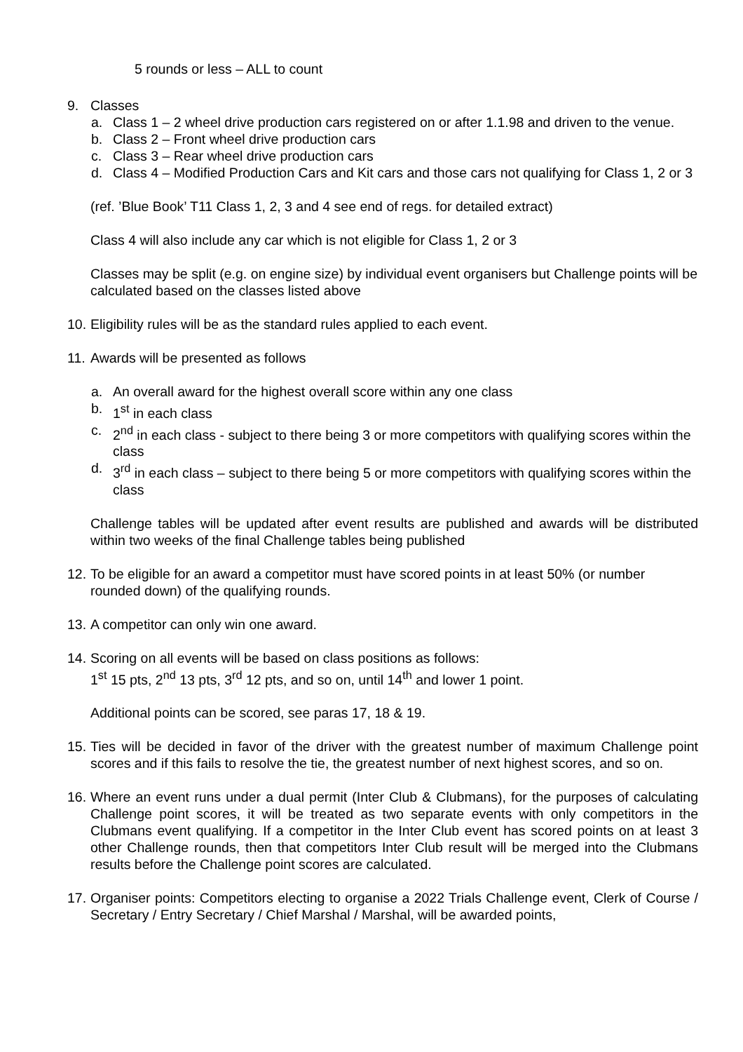5 rounds or less – ALL to count
9. Classes
a. Class 1 – 2 wheel drive production cars registered on or after 1.1.98 and driven to the venue.
b. Class 2 – Front wheel drive production cars
c. Class 3 – Rear wheel drive production cars
d. Class 4 – Modified Production Cars and Kit cars and those cars not qualifying for Class 1, 2 or 3
(ref. ’Blue Book’ T11 Class 1, 2, 3 and 4 see end of regs. for detailed extract)
Class 4 will also include any car which is not eligible for Class 1, 2 or 3
Classes may be split (e.g. on engine size) by individual event organisers but Challenge points will be calculated based on the classes listed above
10.
Eligibility rules will be as the standard rules applied to each event.
11.
Awards will be presented as follows
a. An overall award for the highest overall score within any one class
b. 1<sup>st</sup> in each class
c. 2<sup>nd</sup> in each class - subject to there being 3 or more competitors with qualifying scores within the class
d. 3<sup>rd</sup> in each class – subject to there being 5 or more competitors with qualifying scores within the class
Challenge tables will be updated after event results are published and awards will be distributed within two weeks of the final Challenge tables being published
12.
To be eligible for an award a competitor must have scored points in at least 50% (or number rounded down) of the qualifying rounds.
13.
A competitor can only win one award.
14.
Scoring on all events will be based on class positions as follows:
1<sup>st</sup> 15 pts, 2<sup>nd</sup> 13 pts, 3<sup>rd</sup> 12 pts, and so on, until 14<sup>th</sup> and lower 1 point.
Additional points can be scored, see paras 17, 18 & 19.
15.
Ties will be decided in favor of the driver with the greatest number of maximum Challenge point scores and if this fails to resolve the tie, the greatest number of next highest scores, and so on.
16.
Where an event runs under a dual permit (Inter Club & Clubmans), for the purposes of calculating Challenge point scores, it will be treated as two separate events with only competitors in the Clubmans event qualifying. If a competitor in the Inter Club event has scored points on at least 3 other Challenge rounds, then that competitors Inter Club result will be merged into the Clubmans results before the Challenge point scores are calculated.
17.
Organiser points: Competitors electing to organise a 2022 Trials Challenge event, Clerk of Course / Secretary / Entry Secretary / Chief Marshal / Marshal, will be awarded points,